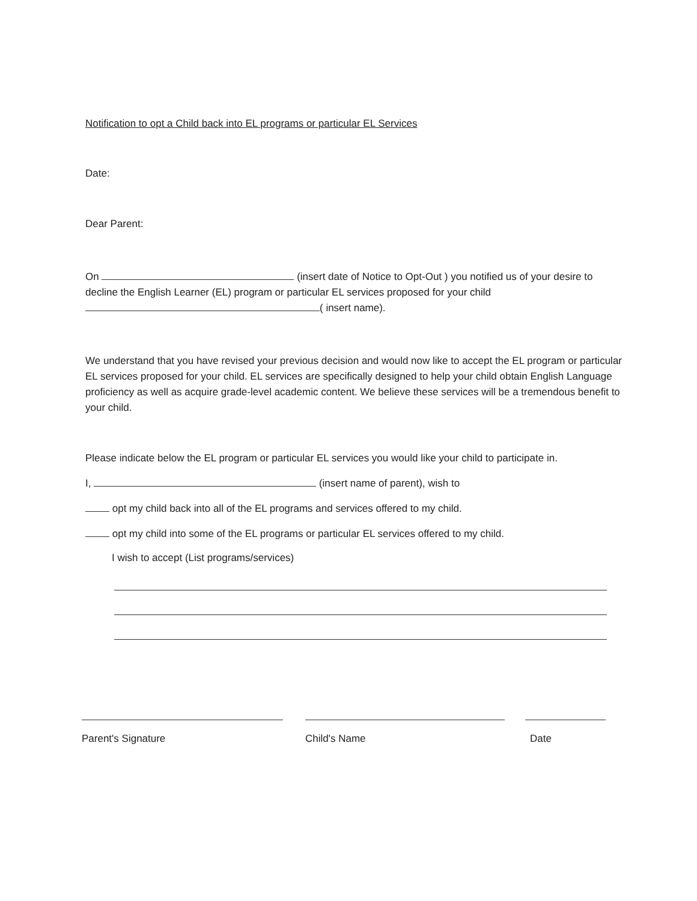Notification to opt a Child back into EL programs or particular EL Services
Date:
Dear Parent:
On (insert date of Notice to Opt-Out ) you notified us of your desire to decline the English Learner (EL) program or particular EL services proposed for your child ( insert name).
We understand that you have revised your previous decision and would now like to accept the EL program or particular EL services proposed for your child. EL services are specifically designed to help your child obtain English Language proficiency as well as acquire grade-level academic content. We believe these services will be a tremendous benefit to your child.
Please indicate below the EL program or particular EL services you would like your child to participate in.
I, (insert name of parent), wish to
opt my child back into all of the EL programs and services offered to my child.
opt my child into some of the EL programs or particular EL services offered to my child.
I wish to accept (List programs/services)
Parent's Signature Child's Name Date